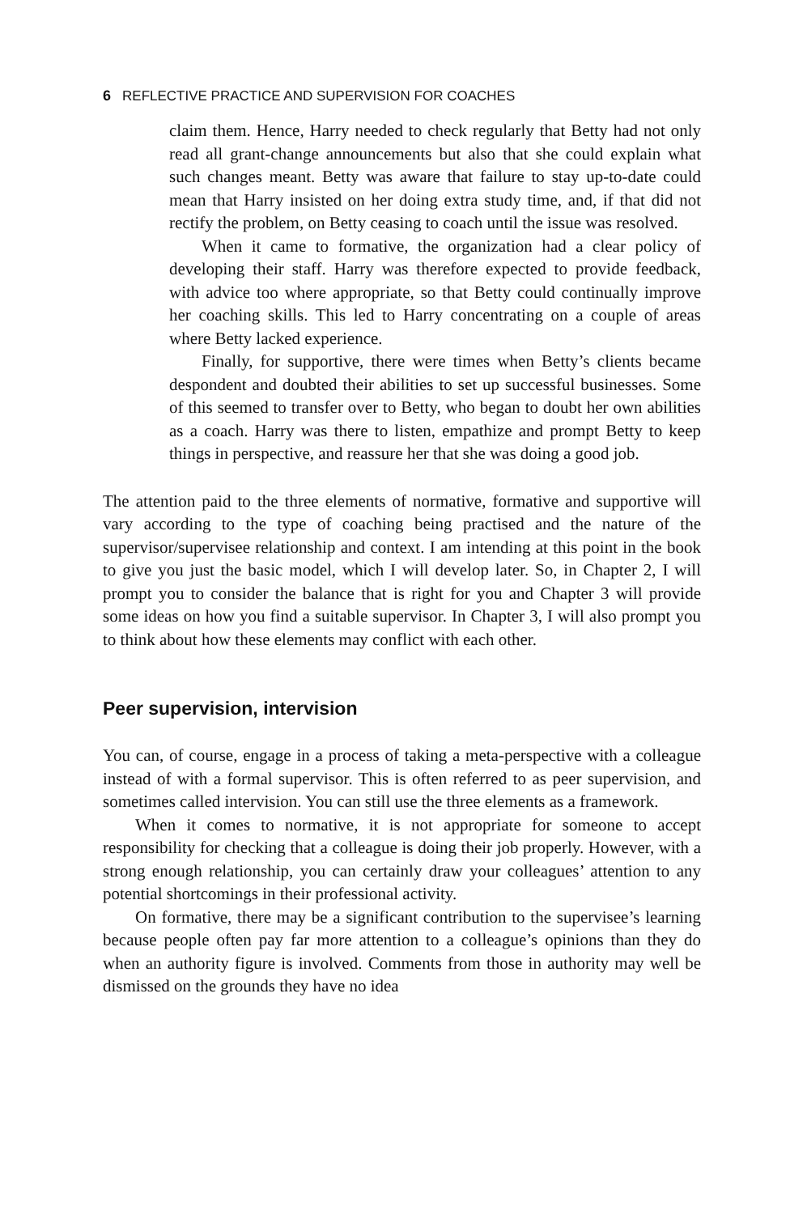6 REFLECTIVE PRACTICE AND SUPERVISION FOR COACHES
claim them. Hence, Harry needed to check regularly that Betty had not only read all grant-change announcements but also that she could explain what such changes meant. Betty was aware that failure to stay up-to-date could mean that Harry insisted on her doing extra study time, and, if that did not rectify the problem, on Betty ceasing to coach until the issue was resolved.
When it came to formative, the organization had a clear policy of developing their staff. Harry was therefore expected to provide feedback, with advice too where appropriate, so that Betty could continually improve her coaching skills. This led to Harry concentrating on a couple of areas where Betty lacked experience.
Finally, for supportive, there were times when Betty’s clients became despondent and doubted their abilities to set up successful businesses. Some of this seemed to transfer over to Betty, who began to doubt her own abilities as a coach. Harry was there to listen, empathize and prompt Betty to keep things in perspective, and reassure her that she was doing a good job.
The attention paid to the three elements of normative, formative and supportive will vary according to the type of coaching being practised and the nature of the supervisor/supervisee relationship and context. I am intending at this point in the book to give you just the basic model, which I will develop later. So, in Chapter 2, I will prompt you to consider the balance that is right for you and Chapter 3 will provide some ideas on how you find a suitable supervisor. In Chapter 3, I will also prompt you to think about how these elements may conflict with each other.
Peer supervision, intervision
You can, of course, engage in a process of taking a meta-perspective with a colleague instead of with a formal supervisor. This is often referred to as peer supervision, and sometimes called intervision. You can still use the three elements as a framework.
When it comes to normative, it is not appropriate for someone to accept responsibility for checking that a colleague is doing their job properly. However, with a strong enough relationship, you can certainly draw your colleagues’ attention to any potential shortcomings in their professional activity.
On formative, there may be a significant contribution to the supervisee’s learning because people often pay far more attention to a colleague’s opinions than they do when an authority figure is involved. Comments from those in authority may well be dismissed on the grounds they have no idea